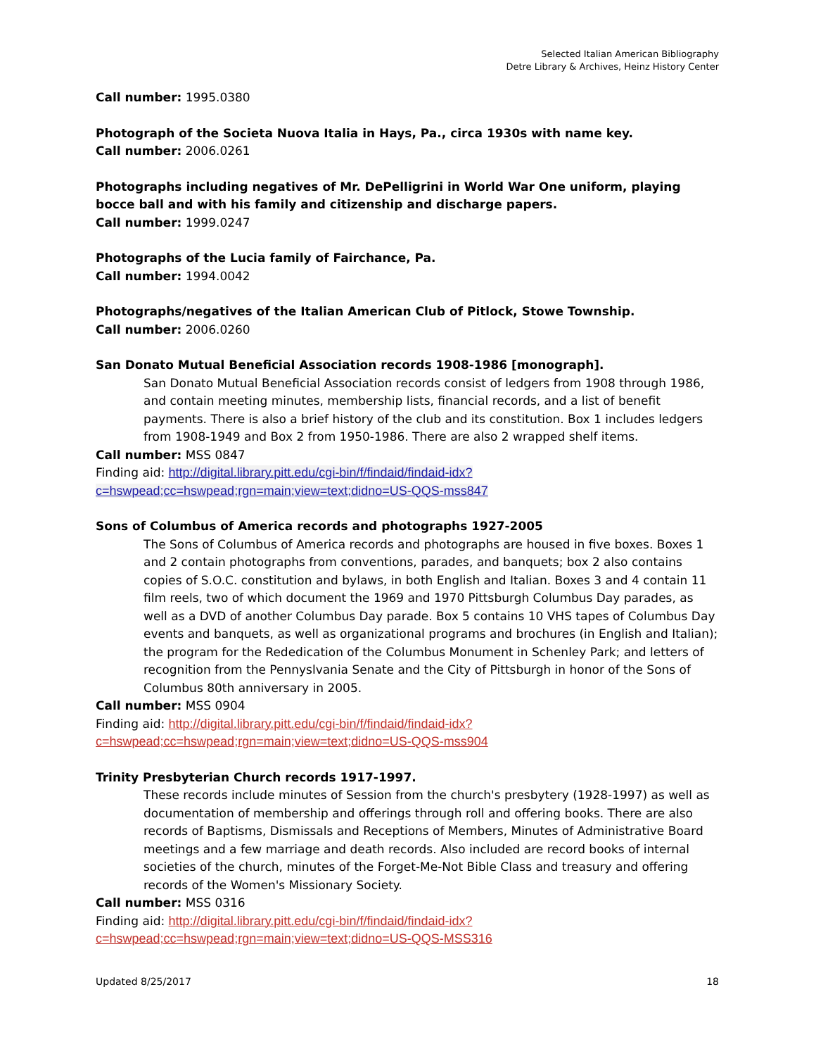Selected Italian American Bibliography
Detre Library & Archives, Heinz History Center
Call number: 1995.0380
Photograph of the Societa Nuova Italia in Hays, Pa., circa 1930s with name key.
Call number: 2006.0261
Photographs including negatives of Mr. DePelligrini in World War One uniform, playing bocce ball and with his family and citizenship and discharge papers.
Call number: 1999.0247
Photographs of the Lucia family of Fairchance, Pa.
Call number: 1994.0042
Photographs/negatives of the Italian American Club of Pitlock, Stowe Township.
Call number: 2006.0260
San Donato Mutual Beneficial Association records 1908-1986 [monograph].
San Donato Mutual Beneficial Association records consist of ledgers from 1908 through 1986, and contain meeting minutes, membership lists, financial records, and a list of benefit payments. There is also a brief history of the club and its constitution. Box 1 includes ledgers from 1908-1949 and Box 2 from 1950-1986. There are also 2 wrapped shelf items.
Call number: MSS 0847
Finding aid: http://digital.library.pitt.edu/cgi-bin/f/findaid/findaid-idx?c=hswpead;cc=hswpead;rgn=main;view=text;didno=US-QQS-mss847
Sons of Columbus of America records and photographs 1927-2005
The Sons of Columbus of America records and photographs are housed in five boxes. Boxes 1 and 2 contain photographs from conventions, parades, and banquets; box 2 also contains copies of S.O.C. constitution and bylaws, in both English and Italian. Boxes 3 and 4 contain 11 film reels, two of which document the 1969 and 1970 Pittsburgh Columbus Day parades, as well as a DVD of another Columbus Day parade. Box 5 contains 10 VHS tapes of Columbus Day events and banquets, as well as organizational programs and brochures (in English and Italian); the program for the Rededication of the Columbus Monument in Schenley Park; and letters of recognition from the Pennyslvania Senate and the City of Pittsburgh in honor of the Sons of Columbus 80th anniversary in 2005.
Call number: MSS 0904
Finding aid: http://digital.library.pitt.edu/cgi-bin/f/findaid/findaid-idx?c=hswpead;cc=hswpead;rgn=main;view=text;didno=US-QQS-mss904
Trinity Presbyterian Church records 1917-1997.
These records include minutes of Session from the church's presbytery (1928-1997) as well as documentation of membership and offerings through roll and offering books. There are also records of Baptisms, Dismissals and Receptions of Members, Minutes of Administrative Board meetings and a few marriage and death records. Also included are record books of internal societies of the church, minutes of the Forget-Me-Not Bible Class and treasury and offering records of the Women's Missionary Society.
Call number: MSS 0316
Finding aid: http://digital.library.pitt.edu/cgi-bin/f/findaid/findaid-idx?c=hswpead;cc=hswpead;rgn=main;view=text;didno=US-QQS-MSS316
Updated 8/25/2017 18